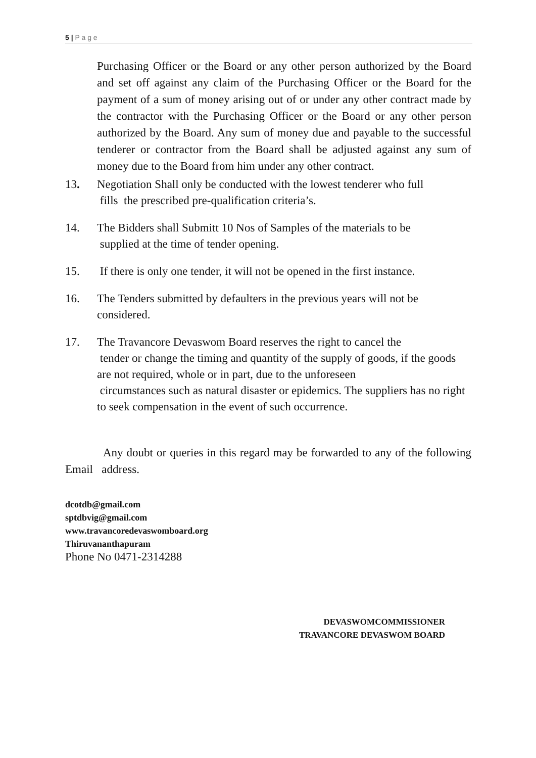5 | P a g e
Purchasing Officer or the Board or any other person authorized by the Board and set off against any claim of the Purchasing Officer or the Board for the payment of a sum of money arising out of or under any other contract made by the contractor with the Purchasing Officer or the Board or any other person authorized by the Board. Any sum of money due and payable to the successful tenderer or contractor from the Board shall be adjusted against any sum of money due to the Board from him under any other contract.
13. Negotiation Shall only be conducted with the lowest tenderer who full
fills the prescribed pre-qualification criteria’s.
14. The Bidders shall Submitt 10 Nos of Samples of the materials to be
supplied at the time of tender opening.
15. If there is only one tender, it will not be opened in the first instance.
16. The Tenders submitted by defaulters in the previous years will not be
considered.
17. The Travancore Devaswom Board reserves the right to cancel the
tender or change the timing and quantity of the supply of goods, if the goods are not required, whole or in part, due to the unforeseen
circumstances such as natural disaster or epidemics. The suppliers has no right to seek compensation in the event of such occurrence.
Any doubt or queries in this regard may be forwarded to any of the following Email address.
dcotdb@gmail.com
sptdbvig@gmail.com
www.travancoredevaswomboard.org
Thiruvananthapuram
Phone No 0471-2314288
DEVASWOMCOMMISSIONER
TRAVANCORE DEVASWOM BOARD